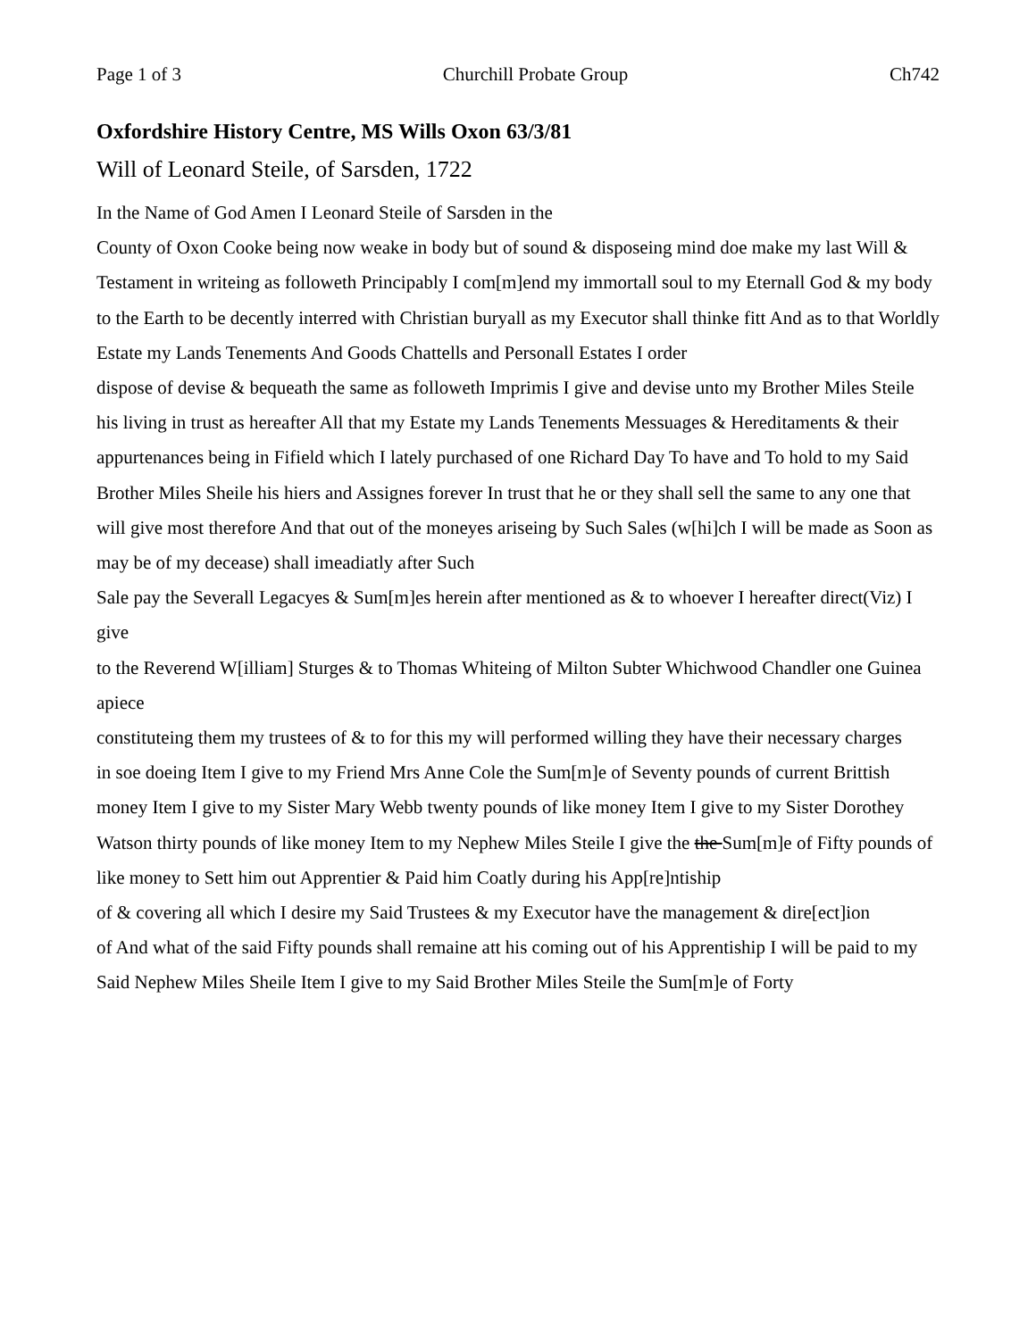Page 1 of 3 Churchill Probate Group Ch742
Oxfordshire History Centre, MS Wills Oxon 63/3/81
Will of Leonard Steile, of Sarsden, 1722
In the Name of God Amen I Leonard Steile of Sarsden in the
County of Oxon Cooke being now weake in body but of sound & disposeing mind doe make my last Will & Testament in writeing as followeth Principably I com[m]end my immortall soul to my Eternall God & my body to the Earth to be decently interred with Christian buryall as my Executor shall thinke fitt And as to that Worldly Estate my Lands Tenements And Goods Chattells and Personall Estates I order
dispose of devise & bequeath the same as followeth Imprimis I give and devise unto my Brother Miles Steile his living in trust as hereafter All that my Estate my Lands Tenements Messuages & Hereditaments & their appurtenances being in Fifield which I lately purchased of one Richard Day To have and To hold to my Said Brother Miles Sheile his hiers and Assignes forever In trust that he or they shall sell the same to any one that will give most therefore And that out of the moneyes ariseing by Such Sales (w[hi]ch I will be made as Soon as may be of my decease) shall imeadiatly after Such
Sale pay the Severall Legacyes & Sum[m]es herein after mentioned as & to whoever I hereafter direct(Viz) I give
to the Reverend W[illiam] Sturges & to Thomas Whiteing of Milton Subter Whichwood Chandler one Guinea apiece
constituteing them my trustees of & to for this my will performed willing they have their necessary charges
in soe doeing Item I give to my Friend Mrs Anne Cole the Sum[m]e of Seventy pounds of current Brittish
money Item I give to my Sister Mary Webb twenty pounds of like money Item I give to my Sister Dorothey Watson thirty pounds of like money Item to my Nephew Miles Steile I give the the Sum[m]e of Fifty pounds of like money to Sett him out Apprentier & Paid him Coatly during his App[re]ntiship
of & covering all which I desire my Said Trustees & my Executor have the management & dire[ect]ion
of And what of the said Fifty pounds shall remaine att his coming out of his Apprentiship I will be paid to my Said Nephew Miles Sheile Item I give to my Said Brother Miles Steile the Sum[m]e of Forty